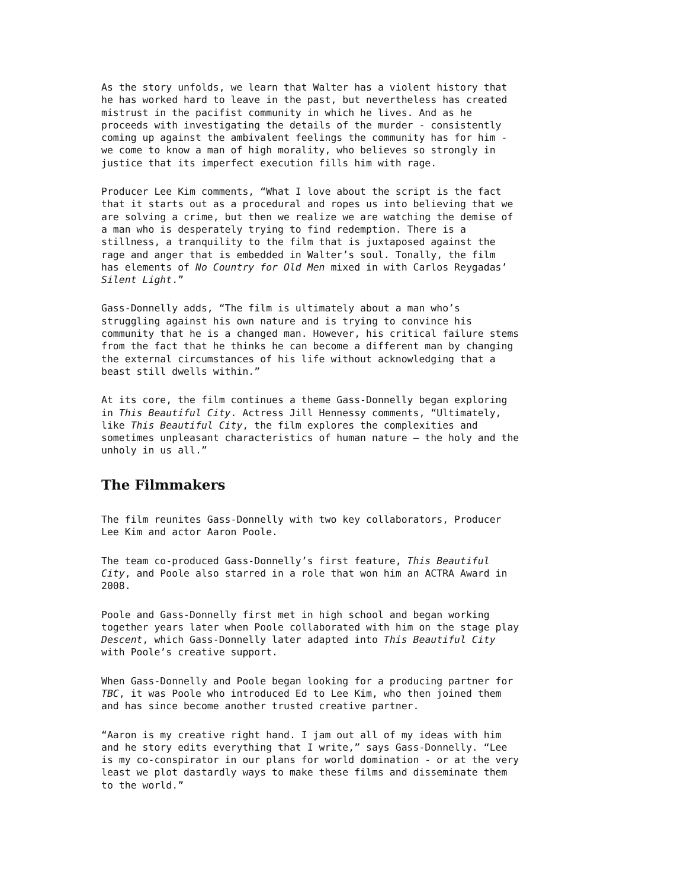As the story unfolds, we learn that Walter has a violent history that he has worked hard to leave in the past, but nevertheless has created mistrust in the pacifist community in which he lives. And as he proceeds with investigating the details of the murder - consistently coming up against the ambivalent feelings the community has for him - we come to know a man of high morality, who believes so strongly in justice that its imperfect execution fills him with rage.
Producer Lee Kim comments, “What I love about the script is the fact that it starts out as a procedural and ropes us into believing that we are solving a crime, but then we realize we are watching the demise of a man who is desperately trying to find redemption. There is a stillness, a tranquility to the film that is juxtaposed against the rage and anger that is embedded in Walter’s soul. Tonally, the film has elements of No Country for Old Men mixed in with Carlos Reygadas’ Silent Light.”
Gass-Donnelly adds, “The film is ultimately about a man who’s struggling against his own nature and is trying to convince his community that he is a changed man. However, his critical failure stems from the fact that he thinks he can become a different man by changing the external circumstances of his life without acknowledging that a beast still dwells within.”
At its core, the film continues a theme Gass-Donnelly began exploring in This Beautiful City. Actress Jill Hennessy comments, “Ultimately, like This Beautiful City, the film explores the complexities and sometimes unpleasant characteristics of human nature – the holy and the unholy in us all.”
The Filmmakers
The film reunites Gass-Donnelly with two key collaborators, Producer Lee Kim and actor Aaron Poole.
The team co-produced Gass-Donnelly’s first feature, This Beautiful City, and Poole also starred in a role that won him an ACTRA Award in 2008.
Poole and Gass-Donnelly first met in high school and began working together years later when Poole collaborated with him on the stage play Descent, which Gass-Donnelly later adapted into This Beautiful City with Poole’s creative support.
When Gass-Donnelly and Poole began looking for a producing partner for TBC, it was Poole who introduced Ed to Lee Kim, who then joined them and has since become another trusted creative partner.
“Aaron is my creative right hand. I jam out all of my ideas with him and he story edits everything that I write,” says Gass-Donnelly. “Lee is my co-conspirator in our plans for world domination - or at the very least we plot dastardly ways to make these films and disseminate them to the world.”